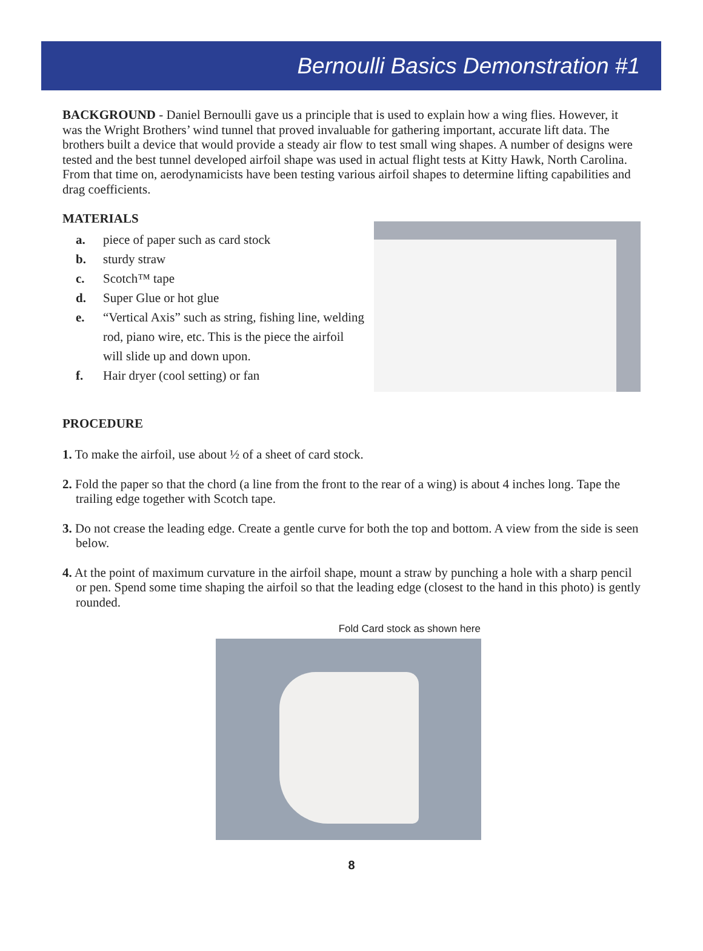Bernoulli Basics Demonstration #1
BACKGROUND - Daniel Bernoulli gave us a principle that is used to explain how a wing flies. However, it was the Wright Brothers’ wind tunnel that proved invaluable for gathering important, accurate lift data. The brothers built a device that would provide a steady air flow to test small wing shapes. A number of designs were tested and the best tunnel developed airfoil shape was used in actual flight tests at Kitty Hawk, North Carolina. From that time on, aerodynamicists have been testing various airfoil shapes to determine lifting capabilities and drag coefficients.
MATERIALS
a. piece of paper such as card stock
b. sturdy straw
c. Scotch™ tape
d. Super Glue or hot glue
e. “Vertical Axis” such as string, fishing line, welding rod, piano wire, etc. This is the piece the airfoil will slide up and down upon.
f. Hair dryer (cool setting) or fan
PROCEDURE
1. To make the airfoil, use about ½ of a sheet of card stock.
2. Fold the paper so that the chord (a line from the front to the rear of a wing) is about 4 inches long. Tape the trailing edge together with Scotch tape.
3. Do not crease the leading edge. Create a gentle curve for both the top and bottom. A view from the side is seen below.
4. At the point of maximum curvature in the airfoil shape, mount a straw by punching a hole with a sharp pencil or pen. Spend some time shaping the airfoil so that the leading edge (closest to the hand in this photo) is gently rounded.
Fold Card stock as shown here
8